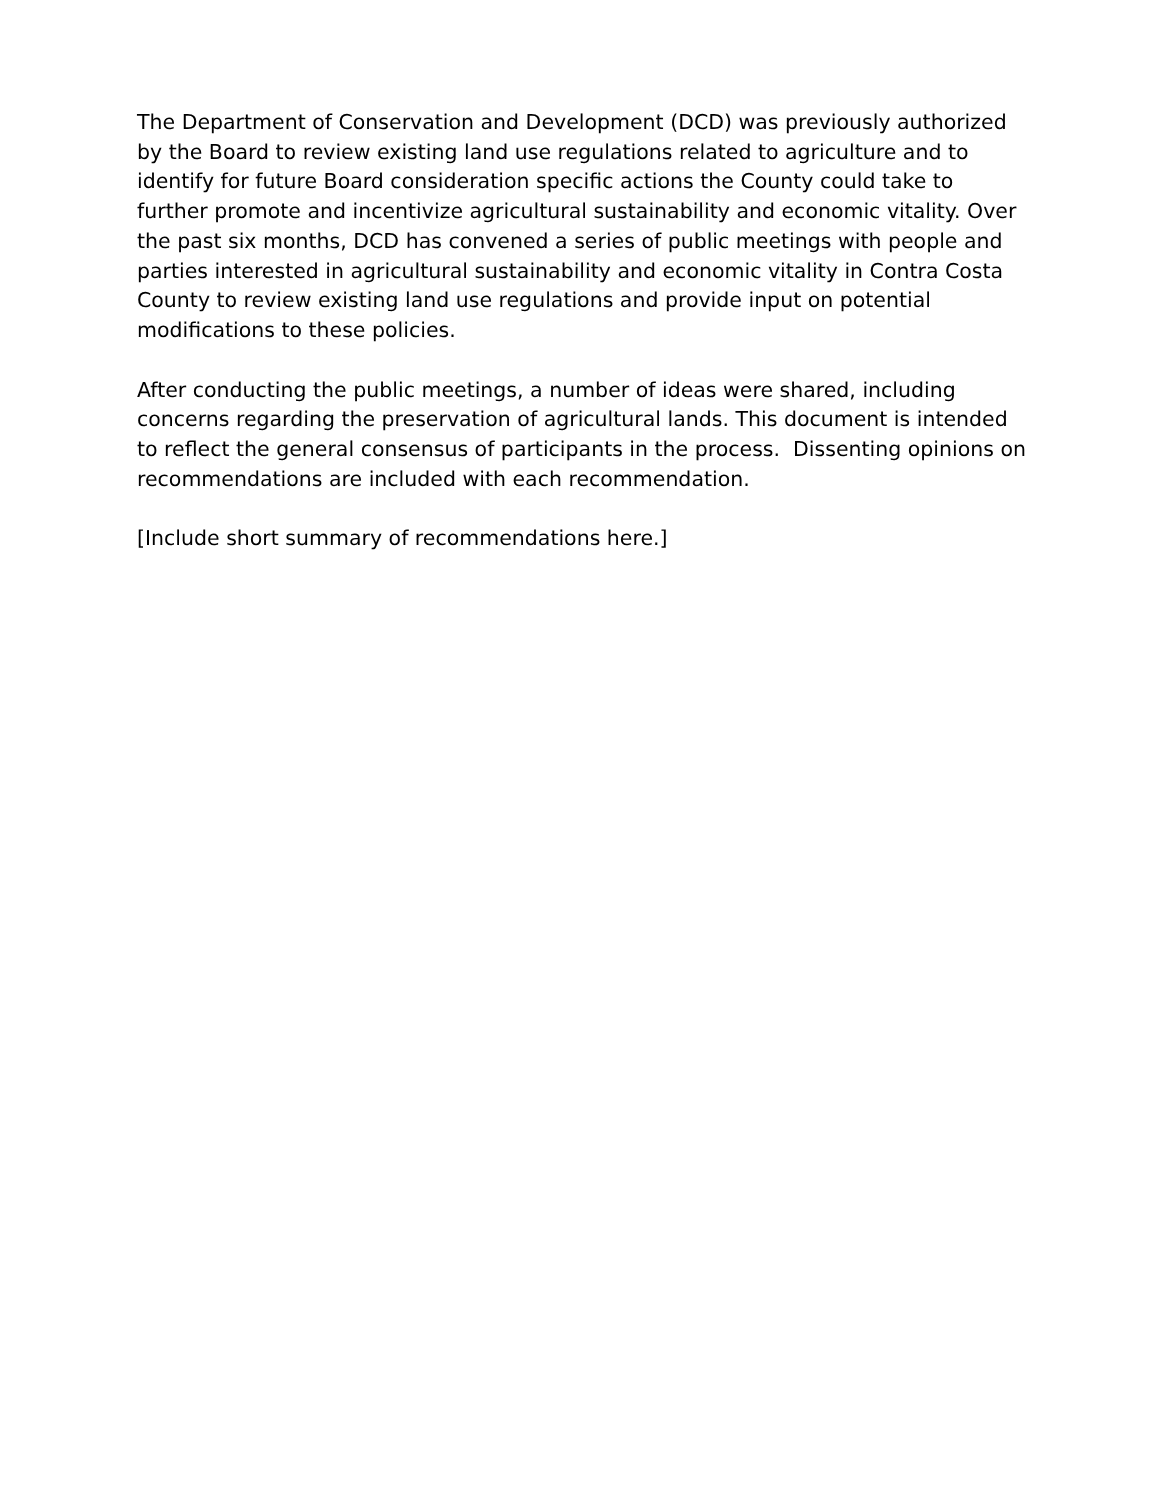The Department of Conservation and Development (DCD) was previously authorized by the Board to review existing land use regulations related to agriculture and to identify for future Board consideration specific actions the County could take to further promote and incentivize agricultural sustainability and economic vitality. Over the past six months, DCD has convened a series of public meetings with people and parties interested in agricultural sustainability and economic vitality in Contra Costa County to review existing land use regulations and provide input on potential modifications to these policies.
After conducting the public meetings, a number of ideas were shared, including concerns regarding the preservation of agricultural lands. This document is intended to reflect the general consensus of participants in the process. Dissenting opinions on recommendations are included with each recommendation.
[Include short summary of recommendations here.]